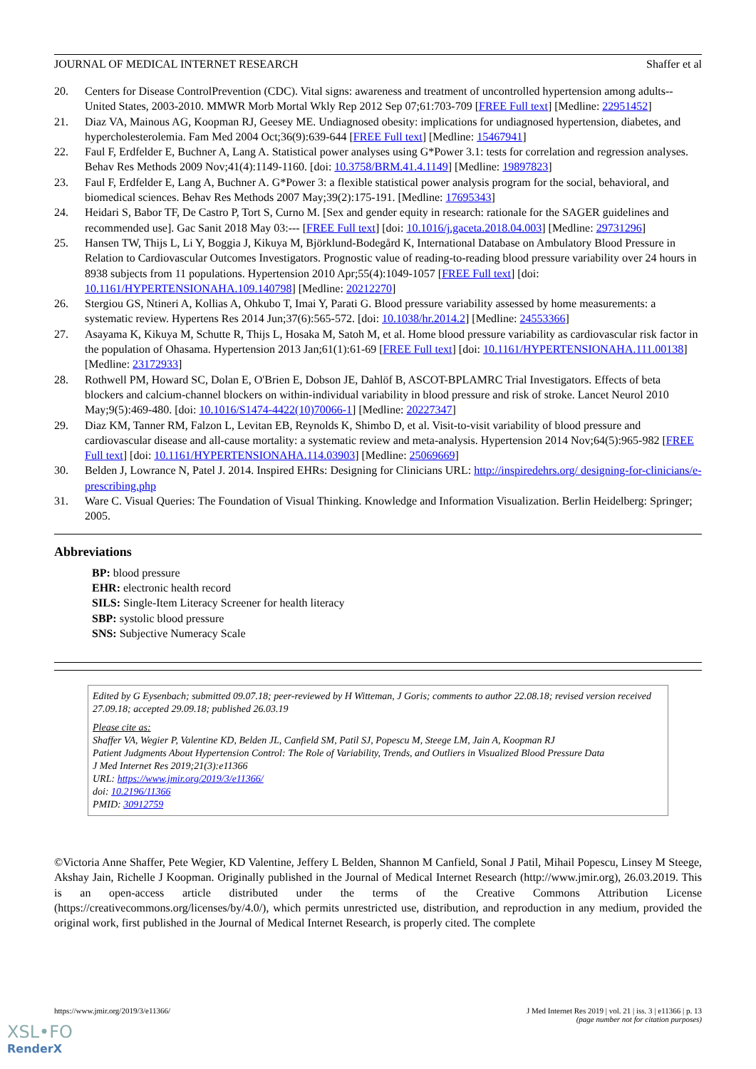JOURNAL OF MEDICAL INTERNET RESEARCH Shaffer et al
20. Centers for Disease ControlPrevention (CDC). Vital signs: awareness and treatment of uncontrolled hypertension among adults--United States, 2003-2010. MMWR Morb Mortal Wkly Rep 2012 Sep 07;61:703-709 [FREE Full text] [Medline: 22951452]
21. Diaz VA, Mainous AG, Koopman RJ, Geesey ME. Undiagnosed obesity: implications for undiagnosed hypertension, diabetes, and hypercholesterolemia. Fam Med 2004 Oct;36(9):639-644 [FREE Full text] [Medline: 15467941]
22. Faul F, Erdfelder E, Buchner A, Lang A. Statistical power analyses using G*Power 3.1: tests for correlation and regression analyses. Behav Res Methods 2009 Nov;41(4):1149-1160. [doi: 10.3758/BRM.41.4.1149] [Medline: 19897823]
23. Faul F, Erdfelder E, Lang A, Buchner A. G*Power 3: a flexible statistical power analysis program for the social, behavioral, and biomedical sciences. Behav Res Methods 2007 May;39(2):175-191. [Medline: 17695343]
24. Heidari S, Babor TF, De Castro P, Tort S, Curno M. [Sex and gender equity in research: rationale for the SAGER guidelines and recommended use]. Gac Sanit 2018 May 03:--- [FREE Full text] [doi: 10.1016/j.gaceta.2018.04.003] [Medline: 29731296]
25. Hansen TW, Thijs L, Li Y, Boggia J, Kikuya M, Björklund-Bodegård K, International Database on Ambulatory Blood Pressure in Relation to Cardiovascular Outcomes Investigators. Prognostic value of reading-to-reading blood pressure variability over 24 hours in 8938 subjects from 11 populations. Hypertension 2010 Apr;55(4):1049-1057 [FREE Full text] [doi: 10.1161/HYPERTENSIONAHA.109.140798] [Medline: 20212270]
26. Stergiou GS, Ntineri A, Kollias A, Ohkubo T, Imai Y, Parati G. Blood pressure variability assessed by home measurements: a systematic review. Hypertens Res 2014 Jun;37(6):565-572. [doi: 10.1038/hr.2014.2] [Medline: 24553366]
27. Asayama K, Kikuya M, Schutte R, Thijs L, Hosaka M, Satoh M, et al. Home blood pressure variability as cardiovascular risk factor in the population of Ohasama. Hypertension 2013 Jan;61(1):61-69 [FREE Full text] [doi: 10.1161/HYPERTENSIONAHA.111.00138] [Medline: 23172933]
28. Rothwell PM, Howard SC, Dolan E, O'Brien E, Dobson JE, Dahlöf B, ASCOT-BPLAMRC Trial Investigators. Effects of beta blockers and calcium-channel blockers on within-individual variability in blood pressure and risk of stroke. Lancet Neurol 2010 May;9(5):469-480. [doi: 10.1016/S1474-4422(10)70066-1] [Medline: 20227347]
29. Diaz KM, Tanner RM, Falzon L, Levitan EB, Reynolds K, Shimbo D, et al. Visit-to-visit variability of blood pressure and cardiovascular disease and all-cause mortality: a systematic review and meta-analysis. Hypertension 2014 Nov;64(5):965-982 [FREE Full text] [doi: 10.1161/HYPERTENSIONAHA.114.03903] [Medline: 25069669]
30. Belden J, Lowrance N, Patel J. 2014. Inspired EHRs: Designing for Clinicians URL: http://inspiredehrs.org/ designing-for-clinicians/e-prescribing.php
31. Ware C. Visual Queries: The Foundation of Visual Thinking. Knowledge and Information Visualization. Berlin Heidelberg: Springer; 2005.
Abbreviations
BP: blood pressure
EHR: electronic health record
SILS: Single-Item Literacy Screener for health literacy
SBP: systolic blood pressure
SNS: Subjective Numeracy Scale
Edited by G Eysenbach; submitted 09.07.18; peer-reviewed by H Witteman, J Goris; comments to author 22.08.18; revised version received 27.09.18; accepted 29.09.18; published 26.03.19
Please cite as:
Shaffer VA, Wegier P, Valentine KD, Belden JL, Canfield SM, Patil SJ, Popescu M, Steege LM, Jain A, Koopman RJ
Patient Judgments About Hypertension Control: The Role of Variability, Trends, and Outliers in Visualized Blood Pressure Data
J Med Internet Res 2019;21(3):e11366
URL: https://www.jmir.org/2019/3/e11366/
doi: 10.2196/11366
PMID: 30912759
©Victoria Anne Shaffer, Pete Wegier, KD Valentine, Jeffery L Belden, Shannon M Canfield, Sonal J Patil, Mihail Popescu, Linsey M Steege, Akshay Jain, Richelle J Koopman. Originally published in the Journal of Medical Internet Research (http://www.jmir.org), 26.03.2019. This is an open-access article distributed under the terms of the Creative Commons Attribution License (https://creativecommons.org/licenses/by/4.0/), which permits unrestricted use, distribution, and reproduction in any medium, provided the original work, first published in the Journal of Medical Internet Research, is properly cited. The complete
https://www.jmir.org/2019/3/e11366/ J Med Internet Res 2019 | vol. 21 | iss. 3 | e11366 | p. 13
(page number not for citation purposes)
XSL•FO
RenderX